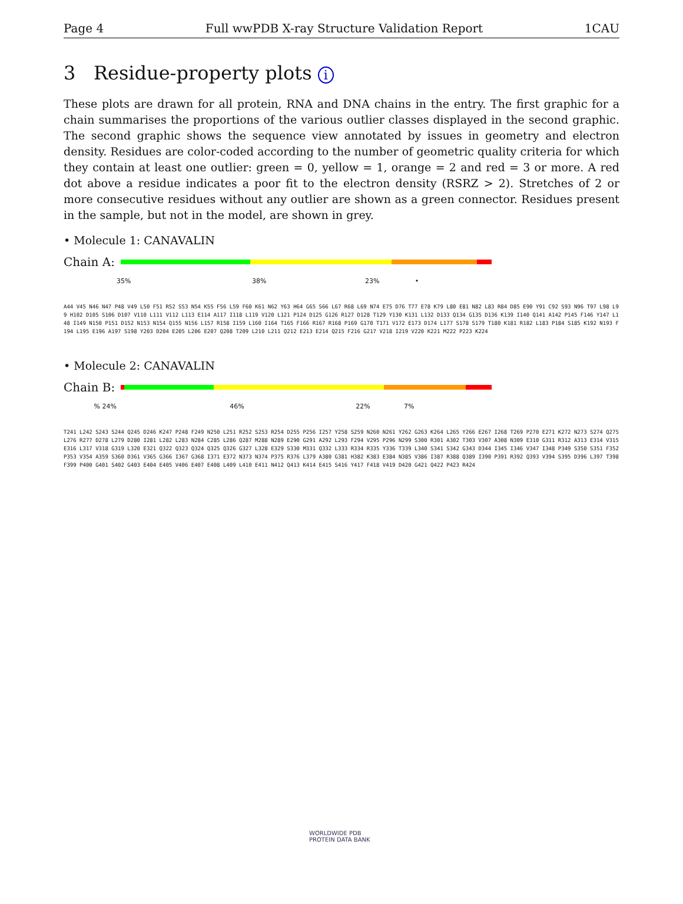Page 4 Full wwPDB X-ray Structure Validation Report 1CAU
3 Residue-property plots i
These plots are drawn for all protein, RNA and DNA chains in the entry. The first graphic for a chain summarises the proportions of the various outlier classes displayed in the second graphic. The second graphic shows the sequence view annotated by issues in geometry and electron density. Residues are color-coded according to the number of geometric quality criteria for which they contain at least one outlier: green = 0, yellow = 1, orange = 2 and red = 3 or more. A red dot above a residue indicates a poor fit to the electron density (RSRZ > 2). Stretches of 2 or more consecutive residues without any outlier are shown as a green connector. Residues present in the sample, but not in the model, are shown in grey.
• Molecule 1: CANAVALIN
Chain A:
35% 38% 23% •
A44 V45 N46 N47 P48 V49 L50 F51 R52 S53 N54 K55 F56 L59 F60 K61 N62 Y63 H64 G65 S66 L67 R68 L69 N74 E75 D76 T77 E78 K79 L80 E81 N82 L83 R84 D85 E90 Y91 C92 S93 N96 T97 L98 L99 H102 D105 S106 D107 V110 L111 V112 L113 E114 A117 I118 L119 V120 L121 P124 D125 G126 R127 D128 T129 Y130 K131 L132 D133 Q134 G135 D136 K139 I140 Q141 A142 P145 F146 Y147 L148 I149 N150 P151 D152 N153 N154 Q155 N156 L157 R158 I159 L160 I164 T165 F166 R167 R168 P169 G170 T171 V172 E173 D174 L177 S178 S179 T180 K181 R182 L183 P184 S185 K192 N193 F194 L195 E196 A197 S198 Y203 D204 E205 L206 E207 Q208 T209 L210 L211 Q212 E213 E214 Q215 F216 G217 V218 I219 V220 K221 M222 P223 K224
• Molecule 2: CANAVALIN
Chain B:
% 24% 46% 22% 7%
T241 L242 S243 S244 Q245 D246 K247 P248 F249 N250 L251 R252 S253 R254 D255 P256 I257 Y258 S259 N260 N261 Y262 G263 K264 L265 Y266 E267 I268 T269 P270 E271 K272 N273 S274 Q275 L276 R277 D278 L279 D280 I281 L282 L283 N284 C285 L286 Q287 M288 N289 E290 G291 A292 L293 F294 V295 P296 N299 S300 R301 A302 T303 V307 A308 N309 E310 G311 R312 A313 E314 V315 E316 L317 V318 G319 L320 E321 Q322 Q323 Q324 Q325 Q326 G327 L328 E329 S330 M331 Q332 L333 R334 R335 Y336 T339 L340 S341 S342 G343 D344 I345 I346 V347 I348 P349 S350 S351 F352 P353 V354 A359 S360 D361 V365 G366 I367 G368 I371 E372 N373 N374 P375 R376 L379 A380 G381 H382 K383 E384 N385 V386 I387 R388 Q389 I390 P391 R392 Q393 V394 S395 D396 L397 T398 F399 P400 G401 S402 G403 E404 E405 V406 E407 E408 L409 L410 E411 N412 Q413 K414 E415 S416 Y417 F418 V419 D420 G421 Q422 P423 R424
WORLDWIDE PDB
PROTEIN DATA BANK